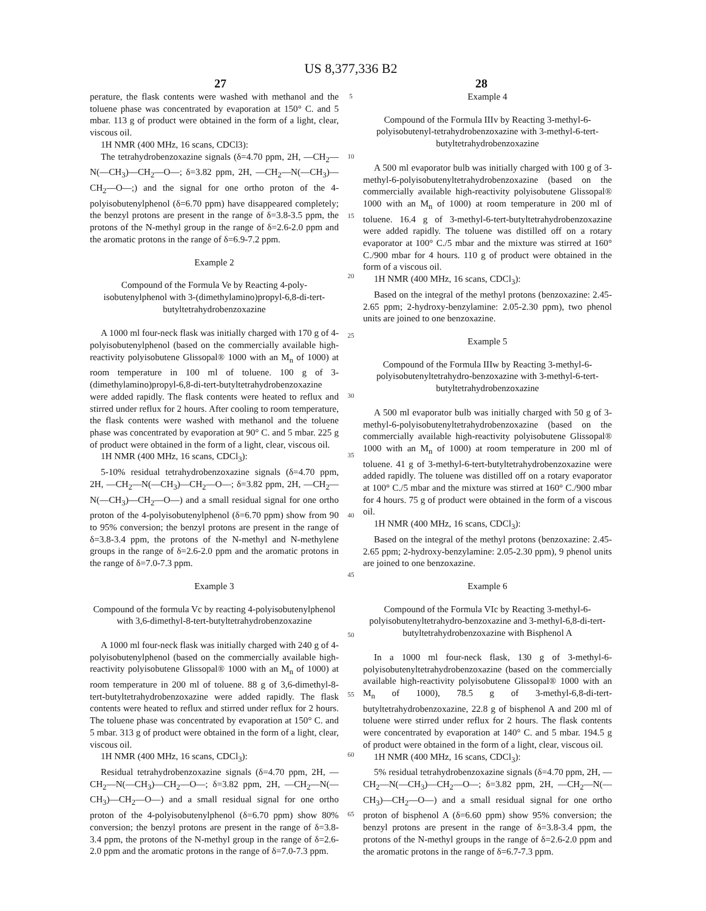US 8,377,336 B2
27 28
perature, the flask contents were washed with methanol and the toluene phase was concentrated by evaporation at 150° C. and 5 mbar. 113 g of product were obtained in the form of a light, clear, viscous oil.
1H NMR (400 MHz, 16 scans, CDCl3):
The tetrahydrobenzoxazine signals (δ=4.70 ppm, 2H, —CH<sub>2</sub>—N(—CH<sub>3</sub>)—CH<sub>2</sub>—O—; δ=3.82 ppm, 2H, —CH<sub>2</sub>—N(—CH<sub>3</sub>)—CH<sub>2</sub>—O—;) and the signal for one ortho proton of the 4-polyisobutenylphenol (δ=6.70 ppm) have disappeared completely; the benzyl protons are present in the range of δ=3.8-3.5 ppm, the protons of the N-methyl group in the range of δ=2.6-2.0 ppm and the aromatic protons in the range of δ=6.9-7.2 ppm.
Example 2
Compound of the Formula Ve by Reacting 4-poly-isobutenylphenol with 3-(dimethylamino)propyl-6,8-di-tert-butyltetrahydrobenzoxazine
A 1000 ml four-neck flask was initially charged with 170 g of 4-polyisobutenylphenol (based on the commercially available high-reactivity polyisobutene Glissopal® 1000 with an M<sub>n</sub> of 1000) at room temperature in 100 ml of toluene. 100 g of 3-(dimethylamino)propyl-6,8-di-tert-butyltetrahydrobenzoxazine were added rapidly. The flask contents were heated to reflux and stirred under reflux for 2 hours. After cooling to room temperature, the flask contents were washed with methanol and the toluene phase was concentrated by evaporation at 90° C. and 5 mbar. 225 g of product were obtained in the form of a light, clear, viscous oil.
1H NMR (400 MHz, 16 scans, CDCl<sub>3</sub>):
5-10% residual tetrahydrobenzoxazine signals (δ=4.70 ppm, 2H, —CH<sub>2</sub>—N(—CH<sub>3</sub>)—CH<sub>2</sub>—O—; δ=3.82 ppm, 2H, —CH<sub>2</sub>—N(—CH<sub>3</sub>)—CH<sub>2</sub>—O—) and a small residual signal for one ortho proton of the 4-polyisobutenylphenol (δ=6.70 ppm) show from 90 to 95% conversion; the benzyl protons are present in the range of δ=3.8-3.4 ppm, the protons of the N-methyl and N-methylene groups in the range of δ=2.6-2.0 ppm and the aromatic protons in the range of δ=7.0-7.3 ppm.
Example 3
Compound of the formula Vc by reacting 4-polyisobutenylphenol with 3,6-dimethyl-8-tert-butyltetrahydrobenzoxazine
A 1000 ml four-neck flask was initially charged with 240 g of 4-polyisobutenylphenol (based on the commercially available high-reactivity polyisobutene Glissopal® 1000 with an M<sub>n</sub> of 1000) at room temperature in 200 ml of toluene. 88 g of 3,6-dimethyl-8-tert-butyltetrahydrobenzoxazine were added rapidly. The flask contents were heated to reflux and stirred under reflux for 2 hours. The toluene phase was concentrated by evaporation at 150° C. and 5 mbar. 313 g of product were obtained in the form of a light, clear, viscous oil.
1H NMR (400 MHz, 16 scans, CDCl<sub>3</sub>):
Residual tetrahydrobenzoxazine signals (δ=4.70 ppm, 2H, —CH<sub>2</sub>—N(—CH<sub>3</sub>)—CH<sub>2</sub>—O—; δ=3.82 ppm, 2H, —CH<sub>2</sub>—N(—CH<sub>3</sub>)—CH<sub>2</sub>—O—) and a small residual signal for one ortho proton of the 4-polyisobutenylphenol (δ=6.70 ppm) show 80% conversion; the benzyl protons are present in the range of δ=3.8-3.4 ppm, the protons of the N-methyl group in the range of δ=2.6-2.0 ppm and the aromatic protons in the range of δ=7.0-7.3 ppm.
5
10
15
20
25
30
35
40
45
50
55
60
65
Example 4
Compound of the Formula IIIv by Reacting 3-methyl-6-polyisobutenyl-tetrahydrobenzoxazine with 3-methyl-6-tert-butyltetrahydrobenzoxazine
A 500 ml evaporator bulb was initially charged with 100 g of 3-methyl-6-polyisobutenyltetrahydrobenzoxazine (based on the commercially available high-reactivity polyisobutene Glissopal® 1000 with an M<sub>n</sub> of 1000) at room temperature in 200 ml of toluene. 16.4 g of 3-methyl-6-tert-butyltetrahydrobenzoxazine were added rapidly. The toluene was distilled off on a rotary evaporator at 100° C./5 mbar and the mixture was stirred at 160° C./900 mbar for 4 hours. 110 g of product were obtained in the form of a viscous oil.
1H NMR (400 MHz, 16 scans, CDCl<sub>3</sub>):
Based on the integral of the methyl protons (benzoxazine: 2.45-2.65 ppm; 2-hydroxy-benzylamine: 2.05-2.30 ppm), two phenol units are joined to one benzoxazine.
Example 5
Compound of the Formula IIIw by Reacting 3-methyl-6-polyisobutenyltetrahydro-benzoxazine with 3-methyl-6-tert-butyltetrahydrobenzoxazine
A 500 ml evaporator bulb was initially charged with 50 g of 3-methyl-6-polyisobutenyltetrahydrobenzoxazine (based on the commercially available high-reactivity polyisobutene Glissopal® 1000 with an M<sub>n</sub> of 1000) at room temperature in 200 ml of toluene. 41 g of 3-methyl-6-tert-butyltetrahydrobenzoxazine were added rapidly. The toluene was distilled off on a rotary evaporator at 100° C./5 mbar and the mixture was stirred at 160° C./900 mbar for 4 hours. 75 g of product were obtained in the form of a viscous oil.
1H NMR (400 MHz, 16 scans, CDCl<sub>3</sub>):
Based on the integral of the methyl protons (benzoxazine: 2.45-2.65 ppm; 2-hydroxy-benzylamine: 2.05-2.30 ppm), 9 phenol units are joined to one benzoxazine.
Example 6
Compound of the Formula VIc by Reacting 3-methyl-6-polyisobutenyltetrahydro-benzoxazine and 3-methyl-6,8-di-tert-butyltetrahydrobenzoxazine with Bisphenol A
In a 1000 ml four-neck flask, 130 g of 3-methyl-6-polyisobutenyltetrahydrobenzoxazine (based on the commercially available high-reactivity polyisobutene Glissopal® 1000 with an M<sub>n</sub> of 1000), 78.5 g of 3-methyl-6,8-di-tert-butyltetrahydrobenzoxazine, 22.8 g of bisphenol A and 200 ml of toluene were stirred under reflux for 2 hours. The flask contents were concentrated by evaporation at 140° C. and 5 mbar. 194.5 g of product were obtained in the form of a light, clear, viscous oil.
1H NMR (400 MHz, 16 scans, CDCl<sub>3</sub>):
5% residual tetrahydrobenzoxazine signals (δ=4.70 ppm, 2H, —CH<sub>2</sub>—N(—CH<sub>3</sub>)—CH<sub>2</sub>—O—; δ=3.82 ppm, 2H, —CH<sub>2</sub>—N(—CH<sub>3</sub>)—CH<sub>2</sub>—O—) and a small residual signal for one ortho proton of bisphenol A (δ=6.60 ppm) show 95% conversion; the benzyl protons are present in the range of δ=3.8-3.4 ppm, the protons of the N-methyl groups in the range of δ=2.6-2.0 ppm and the aromatic protons in the range of δ=6.7-7.3 ppm.